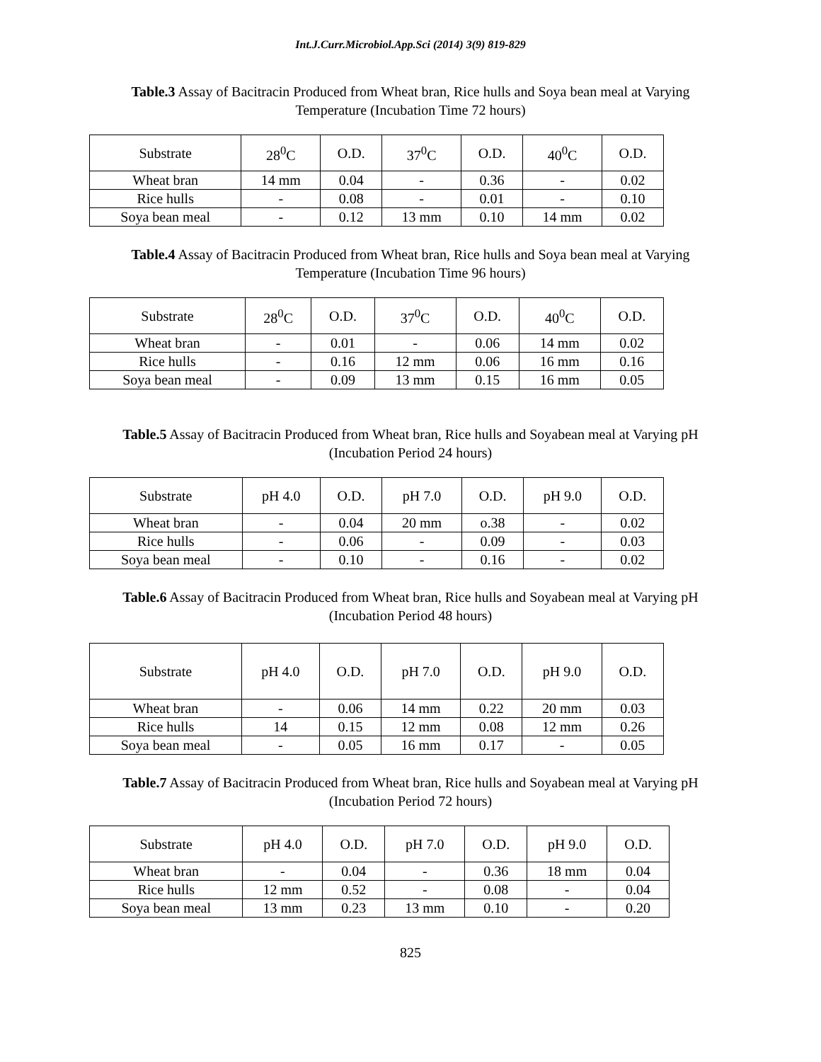Int.J.Curr.Microbiol.App.Sci (2014) 3(9) 819-829
Table.3 Assay of Bacitracin Produced from Wheat bran, Rice hulls and Soya bean meal at Varying Temperature (Incubation Time 72 hours)
| Substrate | 28<sup>0</sup>C | O.D. | 37<sup>0</sup>C | O.D. | 40<sup>0</sup>C | O.D. |
| Wheat bran | 14 mm | 0.04 | - | 0.36 | - | 0.02 |
| Rice hulls | - | 0.08 | - | 0.01 | - | 0.10 |
| Soya bean meal | - | 0.12 | 13 mm | 0.10 | 14 mm | 0.02 |
Table.4 Assay of Bacitracin Produced from Wheat bran, Rice hulls and Soya bean meal at Varying Temperature (Incubation Time 96 hours)
| Substrate | 28<sup>0</sup>C | O.D. | 37<sup>0</sup>C | O.D. | 40<sup>0</sup>C | O.D. |
| Wheat bran | - | 0.01 | - | 0.06 | 14 mm | 0.02 |
| Rice hulls | - | 0.16 | 12 mm | 0.06 | 16 mm | 0.16 |
| Soya bean meal | - | 0.09 | 13 mm | 0.15 | 16 mm | 0.05 |
Table.5 Assay of Bacitracin Produced from Wheat bran, Rice hulls and Soyabean meal at Varying pH (Incubation Period 24 hours)
| Substrate | pH 4.0 | O.D. | pH 7.0 | O.D. | pH 9.0 | O.D. |
| Wheat bran | - | 0.04 | 20 mm | o.38 | - | 0.02 |
| Rice hulls | - | 0.06 | - | 0.09 | - | 0.03 |
| Soya bean meal | - | 0.10 | - | 0.16 | - | 0.02 |
Table.6 Assay of Bacitracin Produced from Wheat bran, Rice hulls and Soyabean meal at Varying pH (Incubation Period 48 hours)
| Substrate | pH 4.0 | O.D. | pH 7.0 | O.D. | pH 9.0 | O.D. |
| Wheat bran | - | 0.06 | 14 mm | 0.22 | 20 mm | 0.03 |
| Rice hulls | 14 | 0.15 | 12 mm | 0.08 | 12 mm | 0.26 |
| Soya bean meal | - | 0.05 | 16 mm | 0.17 | - | 0.05 |
Table.7 Assay of Bacitracin Produced from Wheat bran, Rice hulls and Soyabean meal at Varying pH (Incubation Period 72 hours)
| Substrate | pH 4.0 | O.D. | pH 7.0 | O.D. | pH 9.0 | O.D. |
| Wheat bran | - | 0.04 | - | 0.36 | 18 mm | 0.04 |
| Rice hulls | 12 mm | 0.52 | - | 0.08 | - | 0.04 |
| Soya bean meal | 13 mm | 0.23 | 13 mm | 0.10 | - | 0.20 |
825